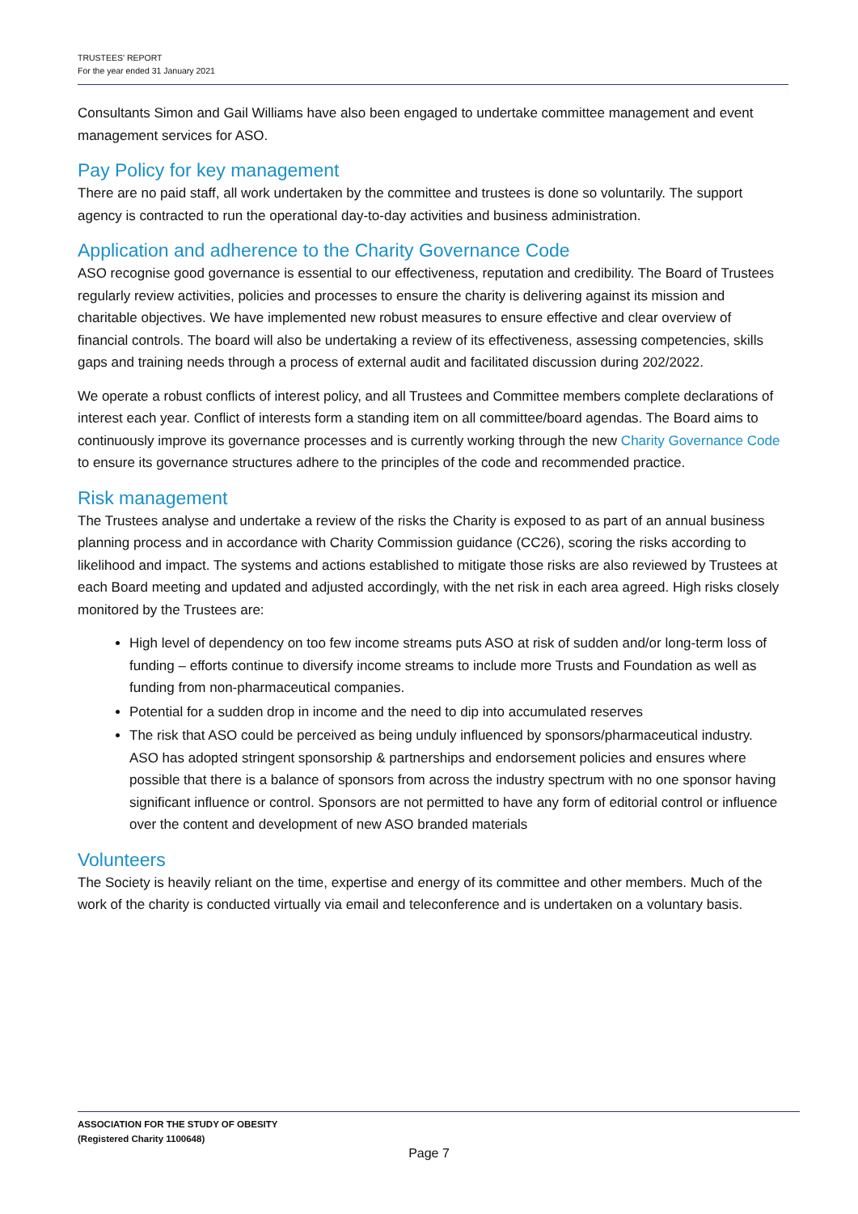TRUSTEES' REPORT
For the year ended 31 January 2021
Consultants Simon and Gail Williams have also been engaged to undertake committee management and event management services for ASO.
Pay Policy for key management
There are no paid staff, all work undertaken by the committee and trustees is done so voluntarily. The support agency is contracted to run the operational day-to-day activities and business administration.
Application and adherence to the Charity Governance Code
ASO recognise good governance is essential to our effectiveness, reputation and credibility. The Board of Trustees regularly review activities, policies and processes to ensure the charity is delivering against its mission and charitable objectives. We have implemented new robust measures to ensure effective and clear overview of financial controls. The board will also be undertaking a review of its effectiveness, assessing competencies, skills gaps and training needs through a process of external audit and facilitated discussion during 202/2022.
We operate a robust conflicts of interest policy, and all Trustees and Committee members complete declarations of interest each year. Conflict of interests form a standing item on all committee/board agendas. The Board aims to continuously improve its governance processes and is currently working through the new Charity Governance Code to ensure its governance structures adhere to the principles of the code and recommended practice.
Risk management
The Trustees analyse and undertake a review of the risks the Charity is exposed to as part of an annual business planning process and in accordance with Charity Commission guidance (CC26), scoring the risks according to likelihood and impact. The systems and actions established to mitigate those risks are also reviewed by Trustees at each Board meeting and updated and adjusted accordingly, with the net risk in each area agreed. High risks closely monitored by the Trustees are:
High level of dependency on too few income streams puts ASO at risk of sudden and/or long-term loss of funding – efforts continue to diversify income streams to include more Trusts and Foundation as well as funding from non-pharmaceutical companies.
Potential for a sudden drop in income and the need to dip into accumulated reserves
The risk that ASO could be perceived as being unduly influenced by sponsors/pharmaceutical industry. ASO has adopted stringent sponsorship & partnerships and endorsement policies and ensures where possible that there is a balance of sponsors from across the industry spectrum with no one sponsor having significant influence or control. Sponsors are not permitted to have any form of editorial control or influence over the content and development of new ASO branded materials
Volunteers
The Society is heavily reliant on the time, expertise and energy of its committee and other members. Much of the work of the charity is conducted virtually via email and teleconference and is undertaken on a voluntary basis.
ASSOCIATION FOR THE STUDY OF OBESITY
(Registered Charity 1100648)
Page 7